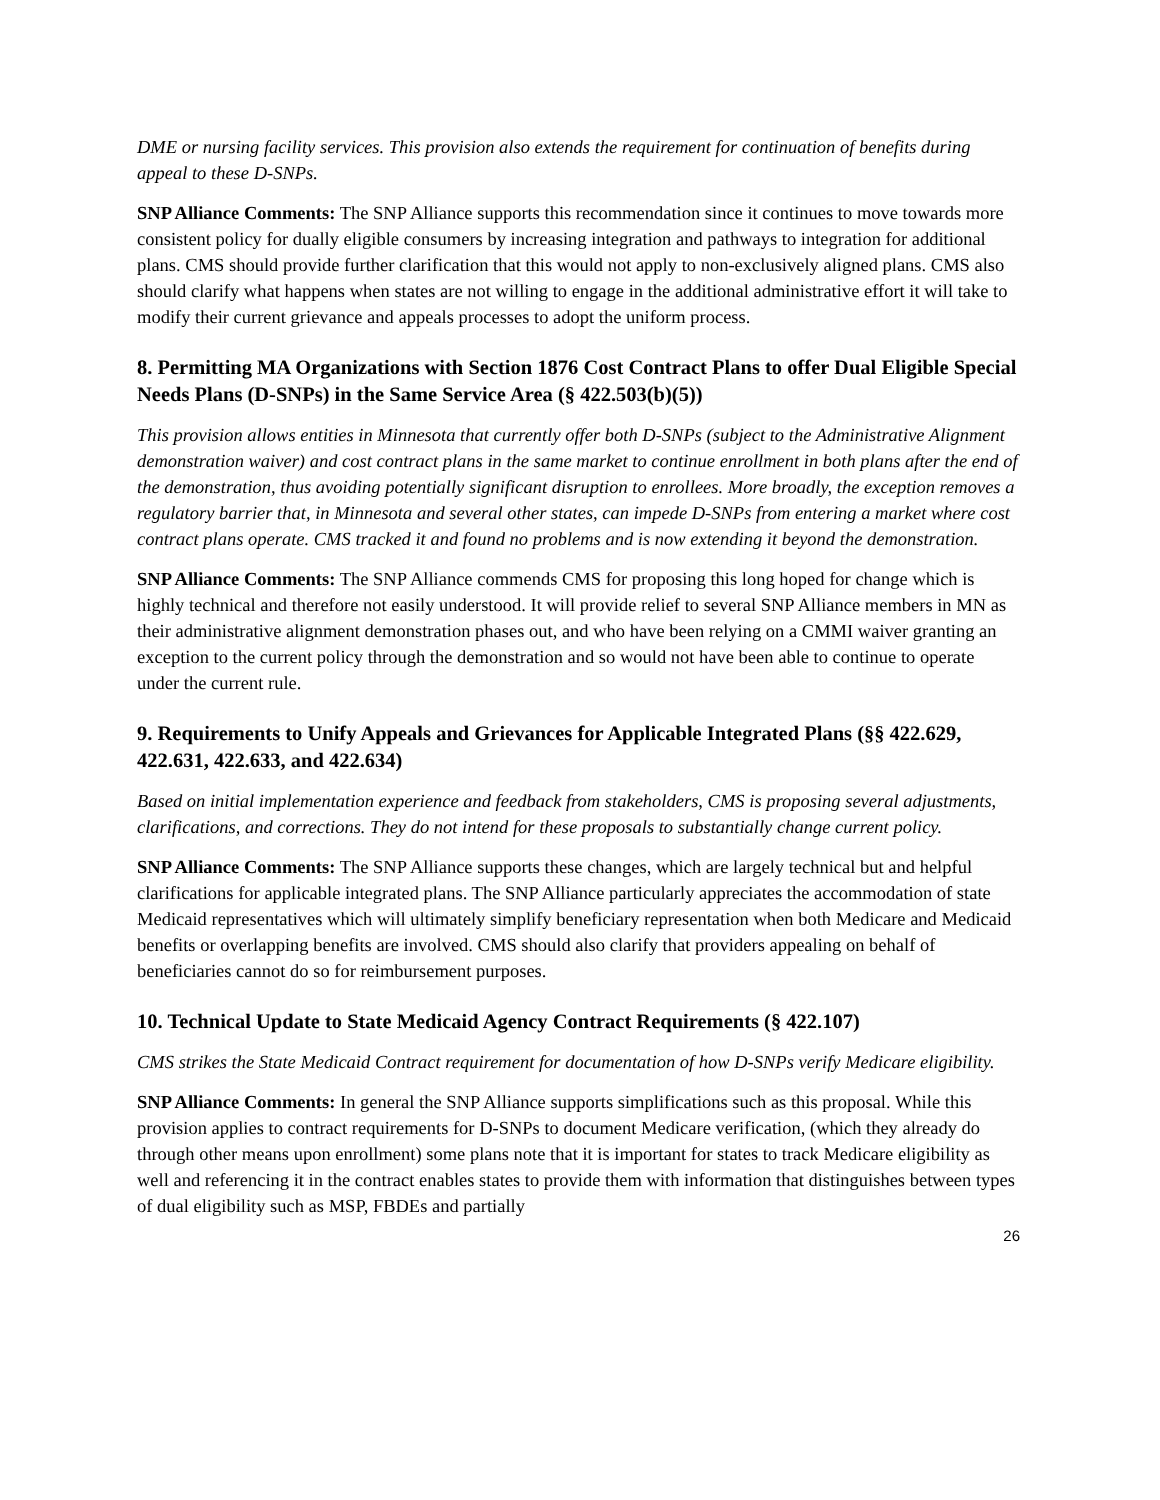DME or nursing facility services. This provision also extends the requirement for continuation of benefits during appeal to these D-SNPs.
SNP Alliance Comments: The SNP Alliance supports this recommendation since it continues to move towards more consistent policy for dually eligible consumers by increasing integration and pathways to integration for additional plans. CMS should provide further clarification that this would not apply to non-exclusively aligned plans. CMS also should clarify what happens when states are not willing to engage in the additional administrative effort it will take to modify their current grievance and appeals processes to adopt the uniform process.
8. Permitting MA Organizations with Section 1876 Cost Contract Plans to offer Dual Eligible Special Needs Plans (D-SNPs) in the Same Service Area (§ 422.503(b)(5))
This provision allows entities in Minnesota that currently offer both D-SNPs (subject to the Administrative Alignment demonstration waiver) and cost contract plans in the same market to continue enrollment in both plans after the end of the demonstration, thus avoiding potentially significant disruption to enrollees. More broadly, the exception removes a regulatory barrier that, in Minnesota and several other states, can impede D-SNPs from entering a market where cost contract plans operate. CMS tracked it and found no problems and is now extending it beyond the demonstration.
SNP Alliance Comments: The SNP Alliance commends CMS for proposing this long hoped for change which is highly technical and therefore not easily understood. It will provide relief to several SNP Alliance members in MN as their administrative alignment demonstration phases out, and who have been relying on a CMMI waiver granting an exception to the current policy through the demonstration and so would not have been able to continue to operate under the current rule.
9. Requirements to Unify Appeals and Grievances for Applicable Integrated Plans (§§ 422.629, 422.631, 422.633, and 422.634)
Based on initial implementation experience and feedback from stakeholders, CMS is proposing several adjustments, clarifications, and corrections. They do not intend for these proposals to substantially change current policy.
SNP Alliance Comments: The SNP Alliance supports these changes, which are largely technical but and helpful clarifications for applicable integrated plans. The SNP Alliance particularly appreciates the accommodation of state Medicaid representatives which will ultimately simplify beneficiary representation when both Medicare and Medicaid benefits or overlapping benefits are involved. CMS should also clarify that providers appealing on behalf of beneficiaries cannot do so for reimbursement purposes.
10. Technical Update to State Medicaid Agency Contract Requirements (§ 422.107)
CMS strikes the State Medicaid Contract requirement for documentation of how D-SNPs verify Medicare eligibility.
SNP Alliance Comments: In general the SNP Alliance supports simplifications such as this proposal. While this provision applies to contract requirements for D-SNPs to document Medicare verification, (which they already do through other means upon enrollment) some plans note that it is important for states to track Medicare eligibility as well and referencing it in the contract enables states to provide them with information that distinguishes between types of dual eligibility such as MSP, FBDEs and partially
26